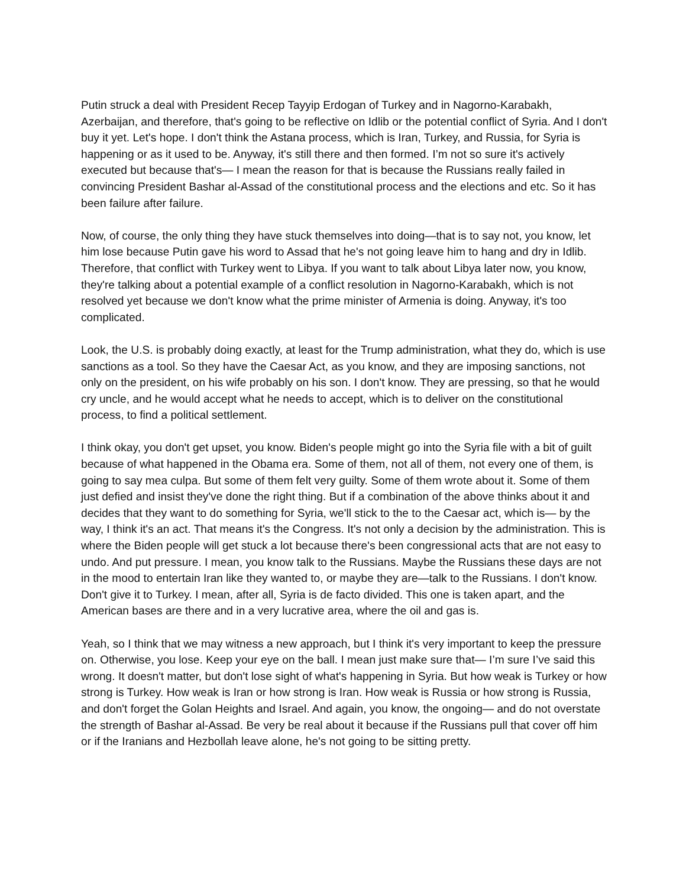Putin struck a deal with President Recep Tayyip Erdogan of Turkey and in Nagorno-Karabakh, Azerbaijan, and therefore, that's going to be reflective on Idlib or the potential conflict of Syria. And I don't buy it yet. Let's hope. I don't think the Astana process, which is Iran, Turkey, and Russia, for Syria is happening or as it used to be. Anyway, it's still there and then formed. I’m not so sure it's actively executed but because that's— I mean the reason for that is because the Russians really failed in convincing President Bashar al-Assad of the constitutional process and the elections and etc. So it has been failure after failure.
Now, of course, the only thing they have stuck themselves into doing—that is to say not, you know, let him lose because Putin gave his word to Assad that he's not going leave him to hang and dry in Idlib. Therefore, that conflict with Turkey went to Libya. If you want to talk about Libya later now, you know, they're talking about a potential example of a conflict resolution in Nagorno-Karabakh, which is not resolved yet because we don't know what the prime minister of Armenia is doing. Anyway, it's too complicated.
Look, the U.S. is probably doing exactly, at least for the Trump administration, what they do, which is use sanctions as a tool. So they have the Caesar Act, as you know, and they are imposing sanctions, not only on the president, on his wife probably on his son. I don't know. They are pressing, so that he would cry uncle, and he would accept what he needs to accept, which is to deliver on the constitutional process, to find a political settlement.
I think okay, you don't get upset, you know. Biden's people might go into the Syria file with a bit of guilt because of what happened in the Obama era. Some of them, not all of them, not every one of them, is going to say mea culpa. But some of them felt very guilty. Some of them wrote about it. Some of them just defied and insist they've done the right thing. But if a combination of the above thinks about it and decides that they want to do something for Syria, we'll stick to the to the Caesar act, which is— by the way, I think it's an act. That means it's the Congress. It's not only a decision by the administration. This is where the Biden people will get stuck a lot because there's been congressional acts that are not easy to undo. And put pressure. I mean, you know talk to the Russians. Maybe the Russians these days are not in the mood to entertain Iran like they wanted to, or maybe they are—talk to the Russians. I don't know. Don't give it to Turkey. I mean, after all, Syria is de facto divided. This one is taken apart, and the American bases are there and in a very lucrative area, where the oil and gas is.
Yeah, so I think that we may witness a new approach, but I think it's very important to keep the pressure on. Otherwise, you lose. Keep your eye on the ball. I mean just make sure that— I’m sure I’ve said this wrong. It doesn't matter, but don't lose sight of what's happening in Syria. But how weak is Turkey or how strong is Turkey. How weak is Iran or how strong is Iran. How weak is Russia or how strong is Russia, and don't forget the Golan Heights and Israel. And again, you know, the ongoing— and do not overstate the strength of Bashar al-Assad. Be very be real about it because if the Russians pull that cover off him or if the Iranians and Hezbollah leave alone, he's not going to be sitting pretty.